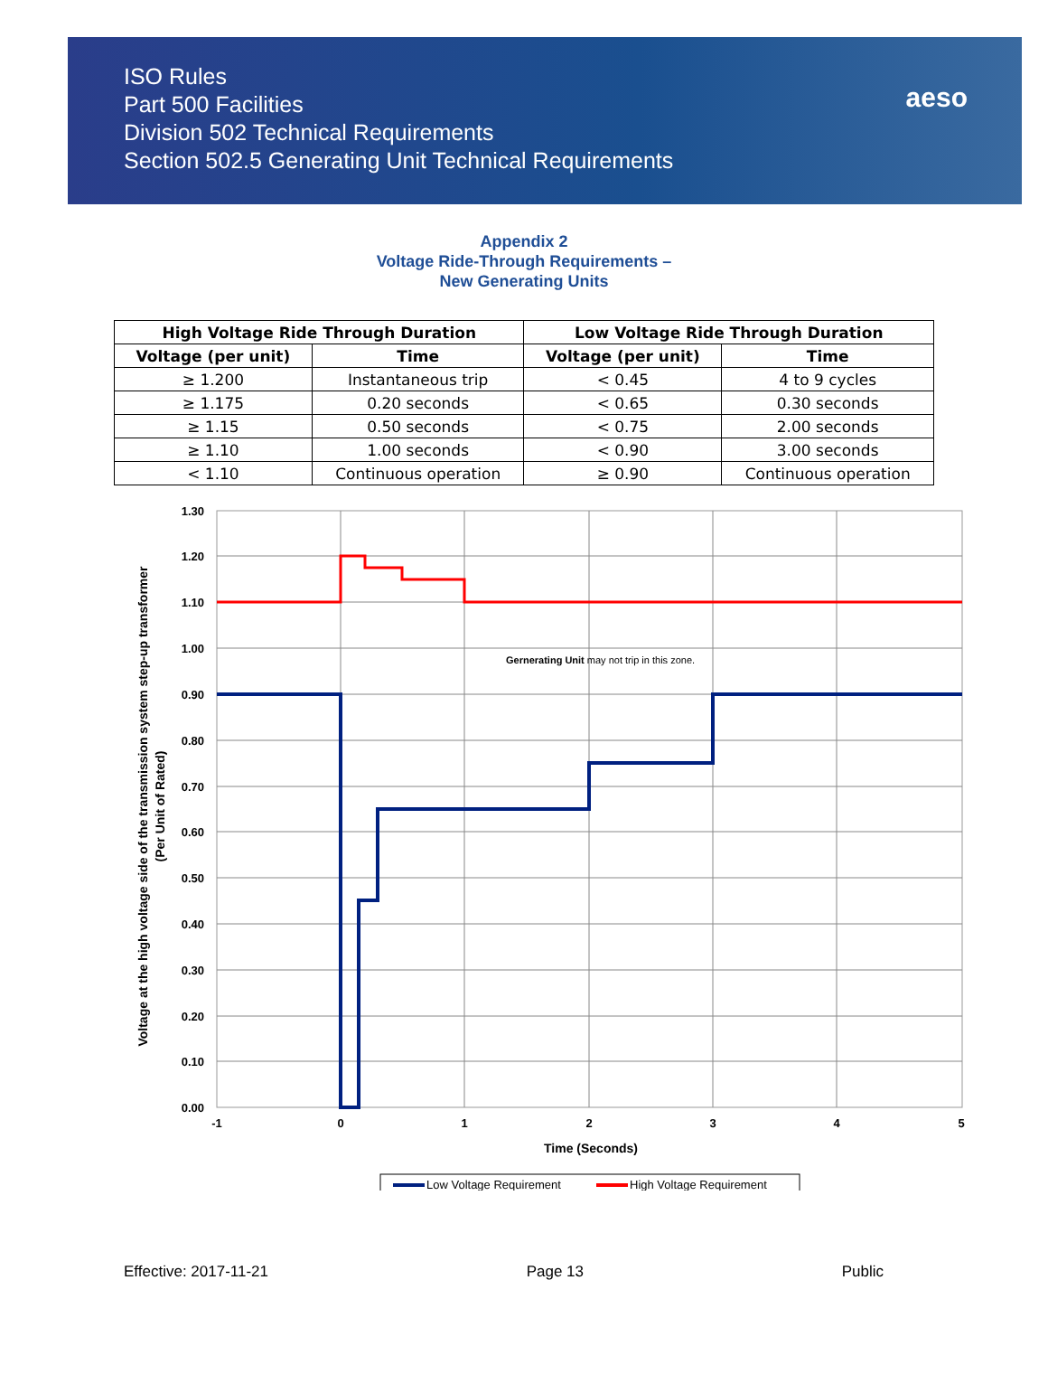ISO Rules
Part 500 Facilities
Division 502 Technical Requirements
Section 502.5 Generating Unit Technical Requirements
aeso
Appendix 2
Voltage Ride-Through Requirements –
New Generating Units
| High Voltage Ride Through Duration | | Low Voltage Ride Through Duration | |
| --- | --- | --- | --- |
| Voltage (per unit) | Time | Voltage (per unit) | Time |
| ≥ 1.200 | Instantaneous trip | < 0.45 | 4 to 9 cycles |
| ≥ 1.175 | 0.20 seconds | < 0.65 | 0.30 seconds |
| ≥ 1.15 | 0.50 seconds | < 0.75 | 2.00 seconds |
| ≥ 1.10 | 1.00 seconds | < 0.90 | 3.00 seconds |
| < 1.10 | Continuous operation | ≥ 0.90 | Continuous operation |
Gernerating Unit may not trip in this zone.
1.30
1.20
1.10
1.00
0.90
0.80
0.70
0.60
0.50
0.40
0.30
0.20
0.10
0.00
-1
0
1
2
3
4
5
Time (Seconds)
Voltage at the high voltage side of the transmission system step-up transformer
(Per Unit of Rated)
Low Voltage Requirement
High Voltage Requirement
Effective: 2017-11-21 Page 13 Public